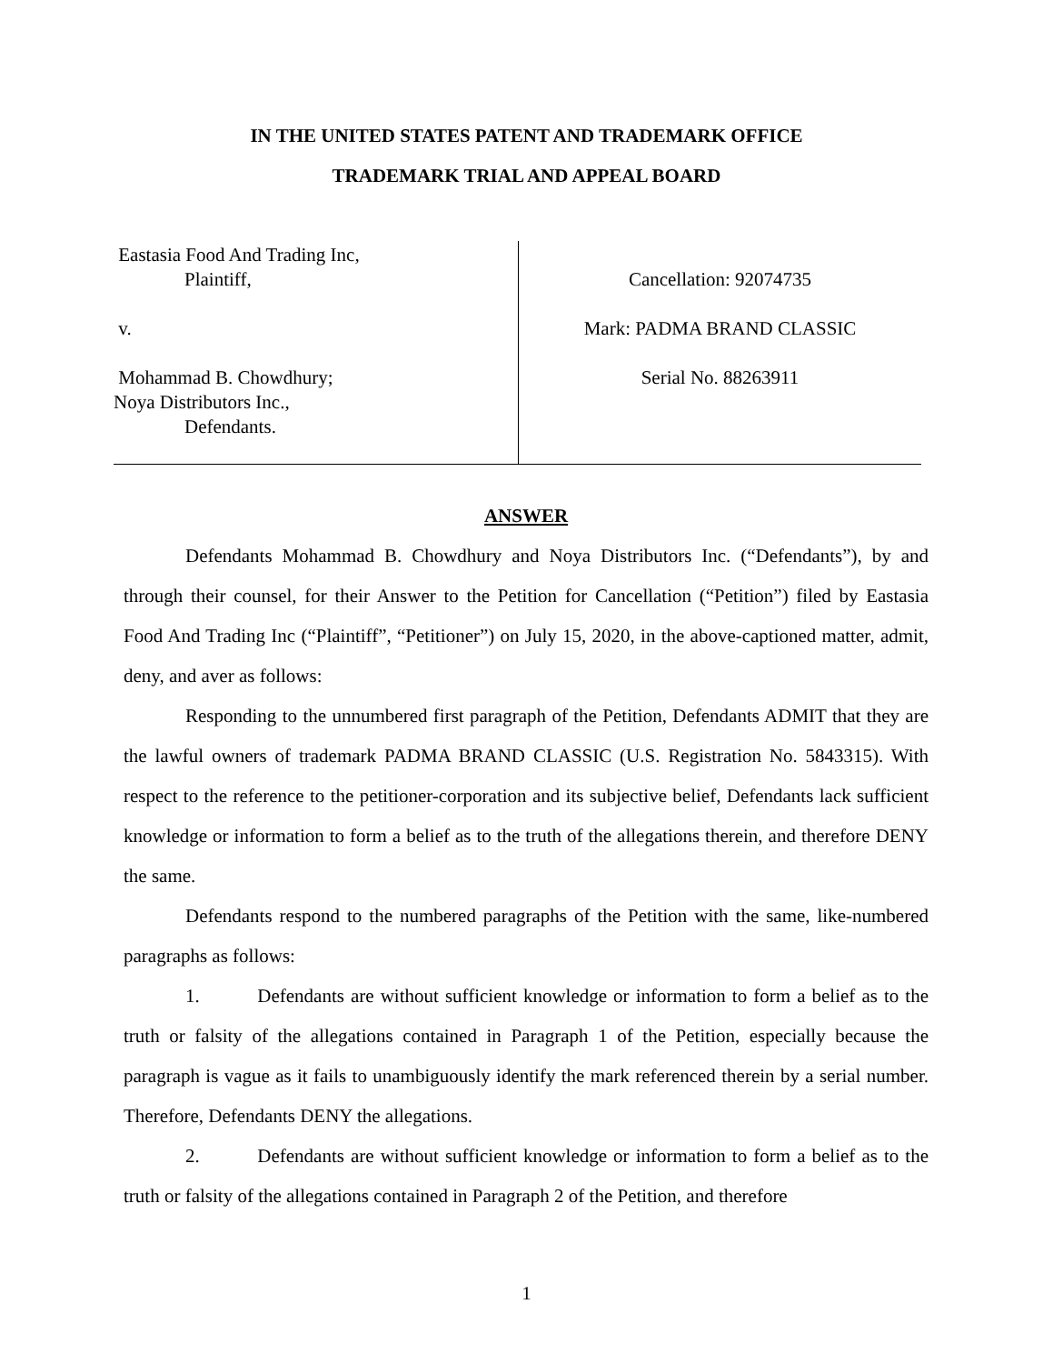IN THE UNITED STATES PATENT AND TRADEMARK OFFICE
TRADEMARK TRIAL AND APPEAL BOARD
Eastasia Food And Trading Inc,
Plaintiff,
v.
Mohammad B. Chowdhury;
Noya Distributors Inc.,
Defendants.
Cancellation: 92074735
Mark: PADMA BRAND CLASSIC
Serial No. 88263911
ANSWER
Defendants Mohammad B. Chowdhury and Noya Distributors Inc. (“Defendants”), by and through their counsel, for their Answer to the Petition for Cancellation (“Petition”) filed by Eastasia Food And Trading Inc (“Plaintiff”, “Petitioner”) on July 15, 2020, in the above-captioned matter, admit, deny, and aver as follows:
Responding to the unnumbered first paragraph of the Petition, Defendants ADMIT that they are the lawful owners of trademark PADMA BRAND CLASSIC (U.S. Registration No. 5843315). With respect to the reference to the petitioner-corporation and its subjective belief, Defendants lack sufficient knowledge or information to form a belief as to the truth of the allegations therein, and therefore DENY the same.
Defendants respond to the numbered paragraphs of the Petition with the same, like-numbered paragraphs as follows:
1. Defendants are without sufficient knowledge or information to form a belief as to the truth or falsity of the allegations contained in Paragraph 1 of the Petition, especially because the paragraph is vague as it fails to unambiguously identify the mark referenced therein by a serial number. Therefore, Defendants DENY the allegations.
2. Defendants are without sufficient knowledge or information to form a belief as to the truth or falsity of the allegations contained in Paragraph 2 of the Petition, and therefore
1